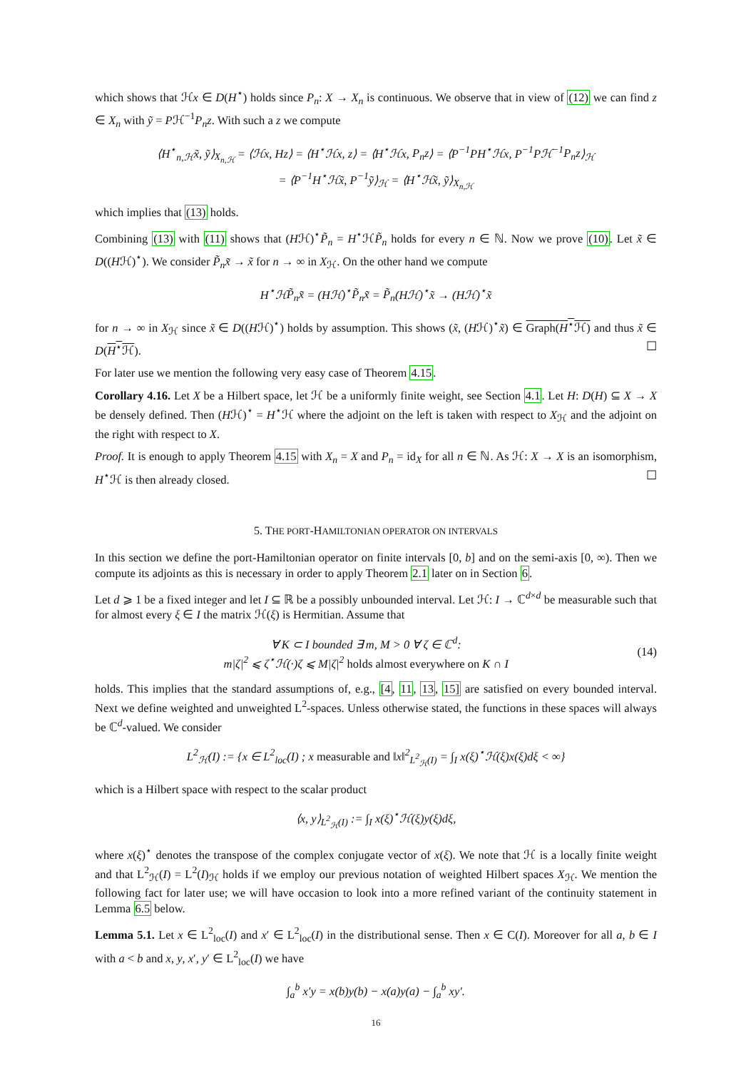which shows that ℋx ∈ D(H<sup>⋆</sup>) holds since P<sub>n</sub>: X → X<sub>n</sub> is continuous. We observe that in view of (12) we can find z ∈ X<sub>n</sub> with ỹ = Pℋ<sup>−1</sup>P<sub>n</sub>z. With such a z we compute
⟨H<sup>⋆</sup><sub>n,ℋ</sub>x̃, ỹ⟩<sub>X<sub>n,ℋ</sub></sub> = ⟨ℋx, Hz⟩ = ⟨H<sup>⋆</sup>ℋx, z⟩ = ⟨H<sup>⋆</sup>ℋx, P<sub>n</sub>z⟩ = ⟨P<sup>−1</sup>PH<sup>⋆</sup>ℋx, P<sup>−1</sup>Pℋ<sup>−1</sup>P<sub>n</sub>z⟩<sub>ℋ</sub>
= ⟨P<sup>−1</sup>H<sup>⋆</sup>ℋx̃, P<sup>−1</sup>ỹ⟩<sub>ℋ</sub> = ⟨H<sup>⋆</sup>ℋx̃, ỹ⟩<sub>X<sub>n,ℋ</sub></sub>
which implies that (13) holds.
Combining (13) with (11) shows that (Hℋ)<sup>⋆</sup>P̃<sub>n</sub> = H<sup>⋆</sup>ℋP̃<sub>n</sub> holds for every n ∈ ℕ. Now we prove (10). Let x̃ ∈ D((Hℋ)<sup>⋆</sup>). We consider P̃<sub>n</sub>x̃ → x̃ for n → ∞ in X<sub>ℋ</sub>. On the other hand we compute
H<sup>⋆</sup>ℋP̃<sub>n</sub>x̃ = (Hℋ)<sup>⋆</sup>P̃<sub>n</sub>x̃ = P̃<sub>n</sub>(Hℋ)<sup>⋆</sup>x̃ → (Hℋ)<sup>⋆</sup>x̃
for n → ∞ in X<sub>ℋ</sub> since x̃ ∈ D((Hℋ)<sup>⋆</sup>) holds by assumption. This shows (x̃, (Hℋ)<sup>⋆</sup>x̃) ∈ Graph(H<sup>⋆</sup>ℋ) and thus x̃ ∈ D(H<sup>⋆</sup>ℋ). ☐
For later use we mention the following very easy case of Theorem 4.15.
Corollary 4.16. Let X be a Hilbert space, let ℋ be a uniformly finite weight, see Section 4.1. Let H: D(H) ⊆ X → X be densely defined. Then (Hℋ)<sup>⋆</sup> = H<sup>⋆</sup>ℋ where the adjoint on the left is taken with respect to X<sub>ℋ</sub> and the adjoint on the right with respect to X.
Proof. It is enough to apply Theorem 4.15 with X<sub>n</sub> = X and P<sub>n</sub> = id<sub>X</sub> for all n ∈ ℕ. As ℋ: X → X is an isomorphism, H<sup>⋆</sup>ℋ is then already closed. ☐
5. THE PORT-HAMILTONIAN OPERATOR ON INTERVALS
In this section we define the port-Hamiltonian operator on finite intervals [0, b] and on the semi-axis [0, ∞). Then we compute its adjoints as this is necessary in order to apply Theorem 2.1 later on in Section 6.
Let d ⩾ 1 be a fixed integer and let I ⊆ ℝ be a possibly unbounded interval. Let ℋ: I → ℂ<sup>d×d</sup> be measurable such that for almost every ξ ∈ I the matrix ℋ(ξ) is Hermitian. Assume that
∀ K ⊂ I bounded ∃ m, M > 0 ∀ ζ ∈ ℂ<sup>d</sup>:
m|ζ|<sup>2</sup> ⩽ ζ<sup>⋆</sup>ℋ(·)ζ ⩽ M|ζ|<sup>2</sup> holds almost everywhere on K ∩ I
(14)
holds. This implies that the standard assumptions of, e.g., [4, 11, 13, 15] are satisfied on every bounded interval. Next we define weighted and unweighted L<sup>2</sup>-spaces. Unless otherwise stated, the functions in these spaces will always be ℂ<sup>d</sup>-valued. We consider
L<sup>2</sup><sub>ℋ</sub>(I) := {x ∈ L<sup>2</sup><sub>loc</sub>(I) ; x measurable and ‖x‖<sup>2</sup><sub>L<sup>2</sup><sub>ℋ</sub>(I)</sub> = ∫<sub>I</sub> x(ξ)<sup>⋆</sup>ℋ(ξ)x(ξ)dξ < ∞}
which is a Hilbert space with respect to the scalar product
⟨x, y⟩<sub>L<sup>2</sup><sub>ℋ</sub>(I)</sub> := ∫<sub>I</sub> x(ξ)<sup>⋆</sup>ℋ(ξ)y(ξ)dξ,
where x(ξ)<sup>⋆</sup> denotes the transpose of the complex conjugate vector of x(ξ). We note that ℋ is a locally finite weight and that L<sup>2</sup><sub>ℋ</sub>(I) = L<sup>2</sup>(I)<sub>ℋ</sub> holds if we employ our previous notation of weighted Hilbert spaces X<sub>ℋ</sub>. We mention the following fact for later use; we will have occasion to look into a more refined variant of the continuity statement in Lemma 6.5 below.
Lemma 5.1. Let x ∈ L<sup>2</sup><sub>loc</sub>(I) and x′ ∈ L<sup>2</sup><sub>loc</sub>(I) in the distributional sense. Then x ∈ C(I). Moreover for all a, b ∈ I with a < b and x, y, x′, y′ ∈ L<sup>2</sup><sub>loc</sub>(I) we have
∫<sub>a</sub><sup>b</sup> x′y = x(b)y(b) − x(a)y(a) − ∫<sub>a</sub><sup>b</sup> xy′.
16